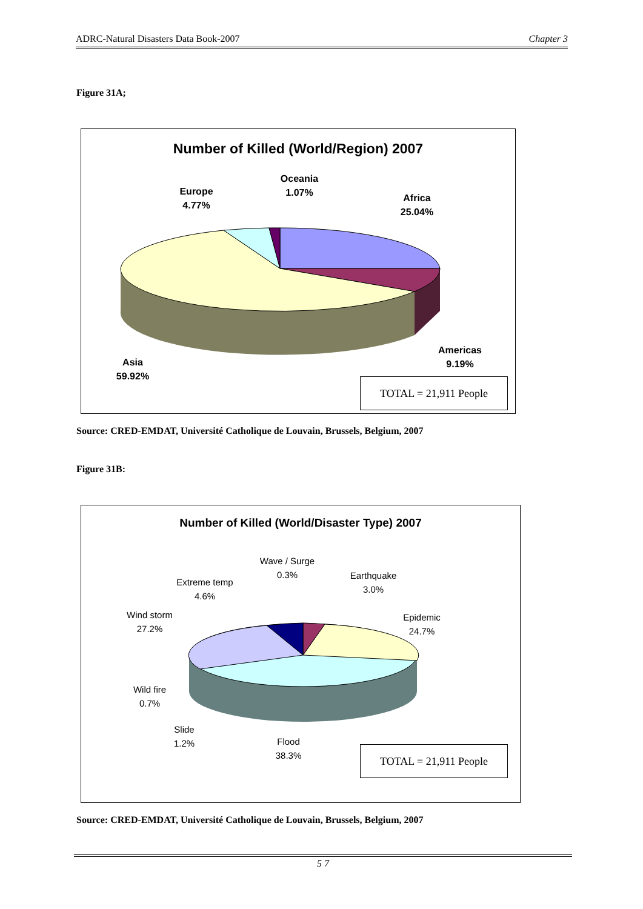ADRC-Natural Disasters Data Book-2007 Chapter 3
Figure 31A;
Number of Killed (World/Region) 2007
Oceania
1.07%
Europe
4.77%
Africa
25.04%
Americas
9.19%
Asia
59.92%
TOTAL = 21,911 People
Source: CRED-EMDAT, Université Catholique de Louvain, Brussels, Belgium, 2007
Figure 31B:
Number of Killed (World/Disaster Type) 2007
Wave / Surge
0.3%
Earthquake
3.0%
Extreme temp
4.6%
Wind storm
27.2%
Epidemic
24.7%
Wild fire
0.7%
Slide
1.2%
Flood
38.3%
TOTAL = 21,911 People
Source: CRED-EMDAT, Université Catholique de Louvain, Brussels, Belgium, 2007
5 7